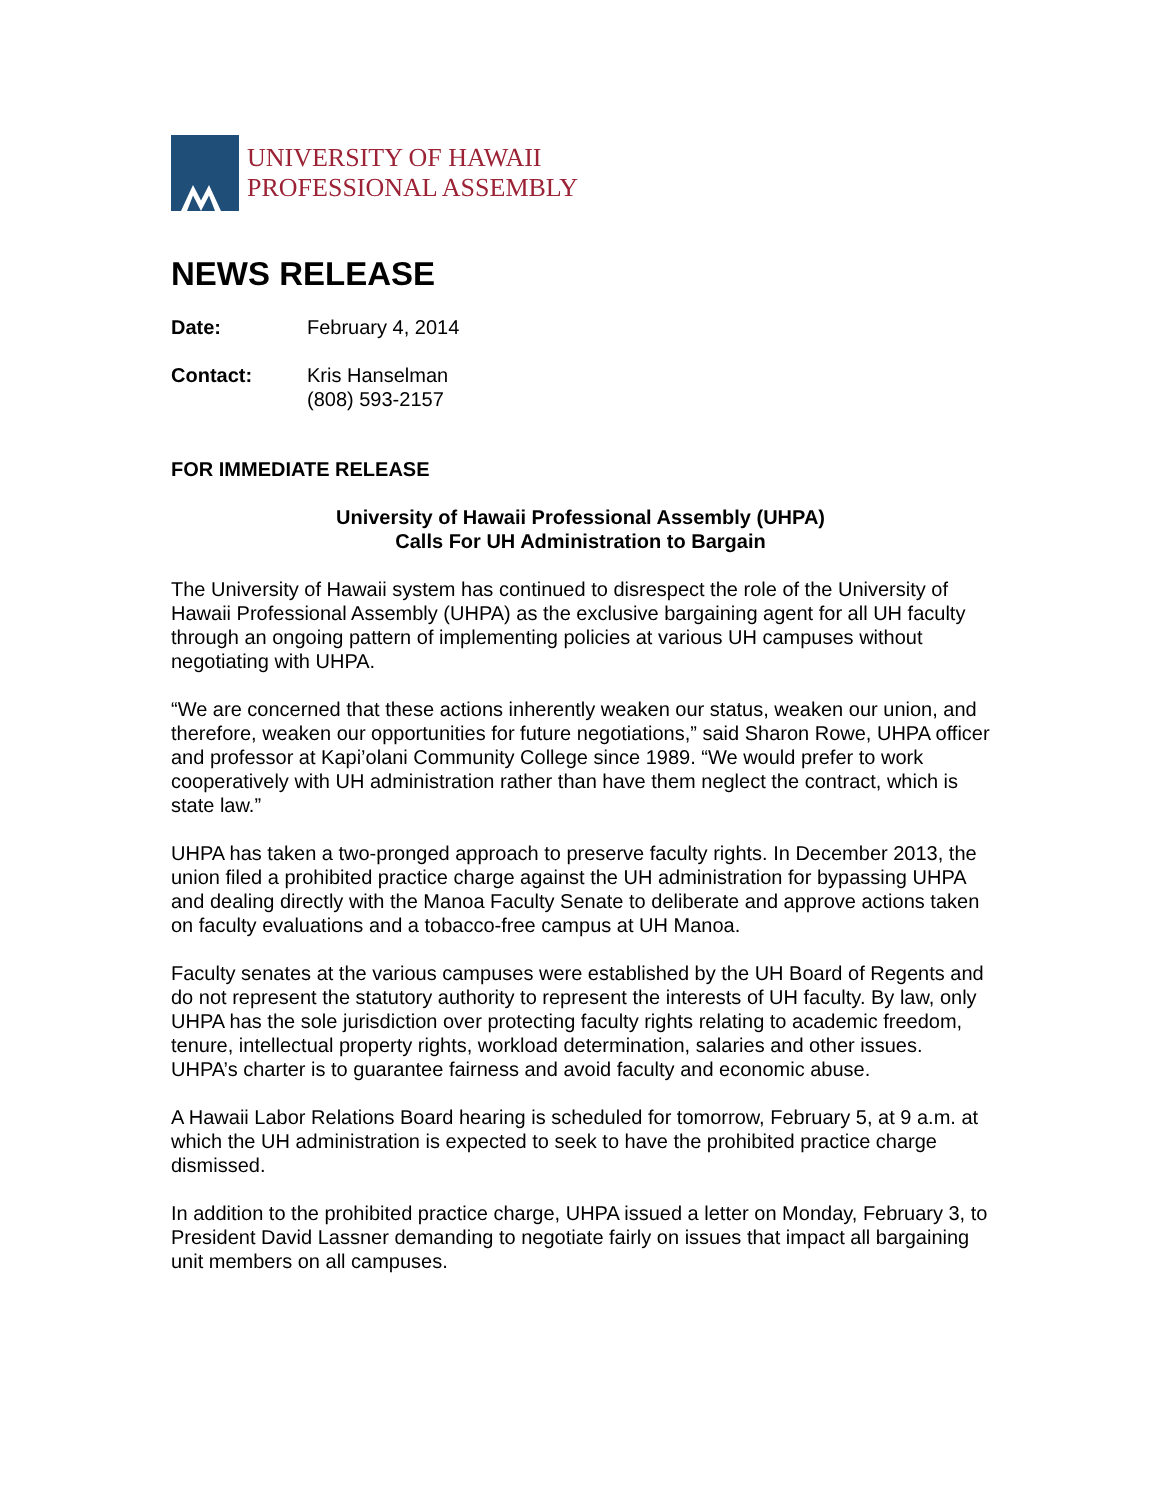UNIVERSITY OF HAWAII
PROFESSIONAL ASSEMBLY
NEWS RELEASE
Date: February 4, 2014
Contact: Kris Hanselman
(808) 593-2157
FOR IMMEDIATE RELEASE
University of Hawaii Professional Assembly (UHPA)
Calls For UH Administration to Bargain
The University of Hawaii system has continued to disrespect the role of the University of Hawaii Professional Assembly (UHPA) as the exclusive bargaining agent for all UH faculty through an ongoing pattern of implementing policies at various UH campuses without negotiating with UHPA.
“We are concerned that these actions inherently weaken our status, weaken our union, and therefore, weaken our opportunities for future negotiations,” said Sharon Rowe, UHPA officer and professor at Kapi’olani Community College since 1989. “We would prefer to work cooperatively with UH administration rather than have them neglect the contract, which is state law.”
UHPA has taken a two-pronged approach to preserve faculty rights. In December 2013, the union filed a prohibited practice charge against the UH administration for bypassing UHPA and dealing directly with the Manoa Faculty Senate to deliberate and approve actions taken on faculty evaluations and a tobacco-free campus at UH Manoa.
Faculty senates at the various campuses were established by the UH Board of Regents and do not represent the statutory authority to represent the interests of UH faculty. By law, only UHPA has the sole jurisdiction over protecting faculty rights relating to academic freedom, tenure, intellectual property rights, workload determination, salaries and other issues. UHPA’s charter is to guarantee fairness and avoid faculty and economic abuse.
A Hawaii Labor Relations Board hearing is scheduled for tomorrow, February 5, at 9 a.m. at which the UH administration is expected to seek to have the prohibited practice charge dismissed.
In addition to the prohibited practice charge, UHPA issued a letter on Monday, February 3, to President David Lassner demanding to negotiate fairly on issues that impact all bargaining unit members on all campuses.